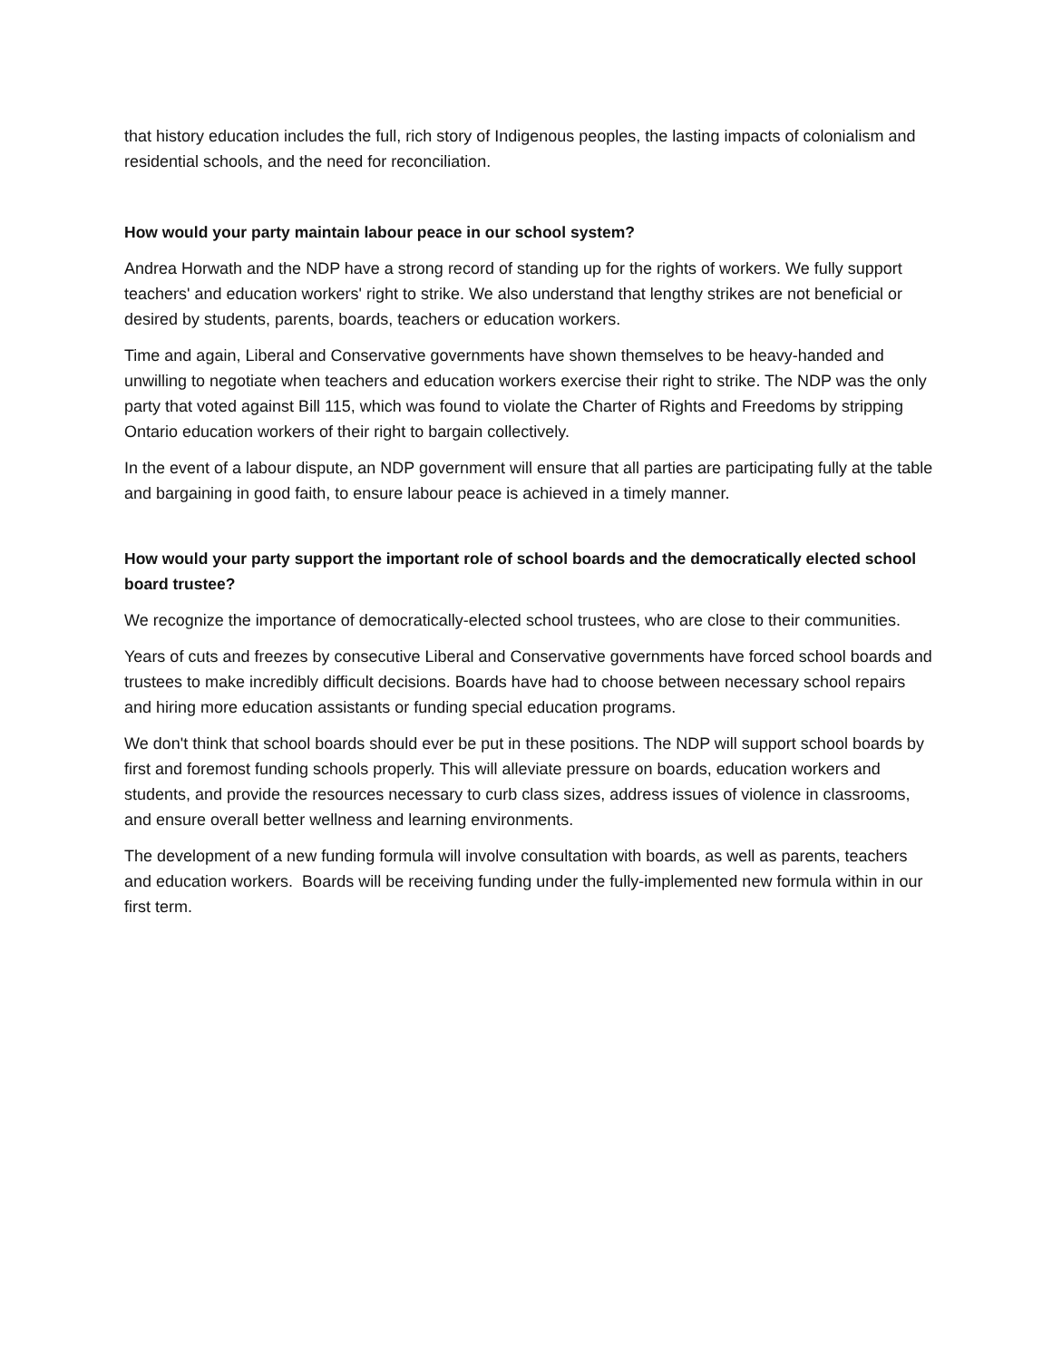that history education includes the full, rich story of Indigenous peoples, the lasting impacts of colonialism and residential schools, and the need for reconciliation.
How would your party maintain labour peace in our school system?
Andrea Horwath and the NDP have a strong record of standing up for the rights of workers. We fully support teachers' and education workers' right to strike. We also understand that lengthy strikes are not beneficial or desired by students, parents, boards, teachers or education workers.
Time and again, Liberal and Conservative governments have shown themselves to be heavy-handed and unwilling to negotiate when teachers and education workers exercise their right to strike. The NDP was the only party that voted against Bill 115, which was found to violate the Charter of Rights and Freedoms by stripping Ontario education workers of their right to bargain collectively.
In the event of a labour dispute, an NDP government will ensure that all parties are participating fully at the table and bargaining in good faith, to ensure labour peace is achieved in a timely manner.
How would your party support the important role of school boards and the democratically elected school board trustee?
We recognize the importance of democratically-elected school trustees, who are close to their communities.
Years of cuts and freezes by consecutive Liberal and Conservative governments have forced school boards and trustees to make incredibly difficult decisions. Boards have had to choose between necessary school repairs and hiring more education assistants or funding special education programs.
We don't think that school boards should ever be put in these positions. The NDP will support school boards by first and foremost funding schools properly. This will alleviate pressure on boards, education workers and students, and provide the resources necessary to curb class sizes, address issues of violence in classrooms, and ensure overall better wellness and learning environments.
The development of a new funding formula will involve consultation with boards, as well as parents, teachers and education workers. Boards will be receiving funding under the fully-implemented new formula within in our first term.